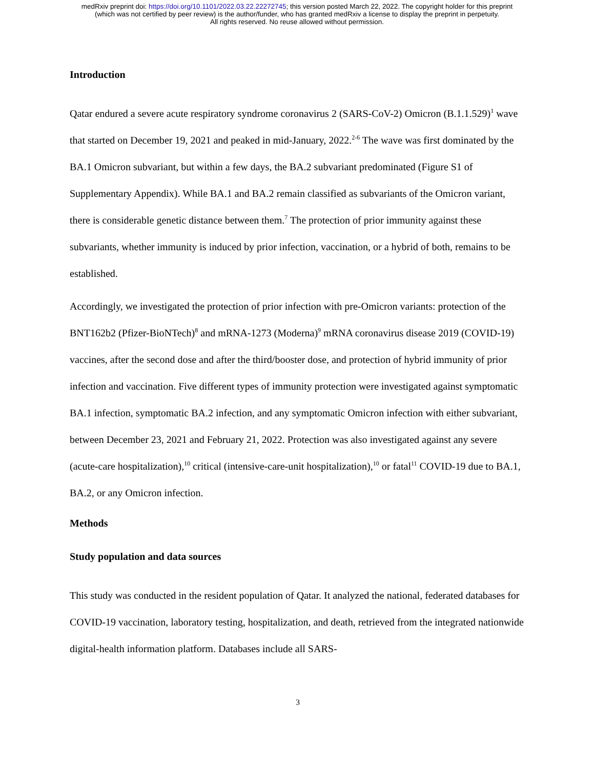medRxiv preprint doi: https://doi.org/10.1101/2022.03.22.22272745; this version posted March 22, 2022. The copyright holder for this preprint
(which was not certified by peer review) is the author/funder, who has granted medRxiv a license to display the preprint in perpetuity.
All rights reserved. No reuse allowed without permission.
Introduction
Qatar endured a severe acute respiratory syndrome coronavirus 2 (SARS-CoV-2) Omicron (B.1.1.529)<sup>1</sup> wave that started on December 19, 2021 and peaked in mid-January, 2022.<sup>2-6</sup> The wave was first dominated by the BA.1 Omicron subvariant, but within a few days, the BA.2 subvariant predominated (Figure S1 of Supplementary Appendix). While BA.1 and BA.2 remain classified as subvariants of the Omicron variant, there is considerable genetic distance between them.<sup>7</sup> The protection of prior immunity against these subvariants, whether immunity is induced by prior infection, vaccination, or a hybrid of both, remains to be established.
Accordingly, we investigated the protection of prior infection with pre-Omicron variants: protection of the BNT162b2 (Pfizer-BioNTech)<sup>8</sup> and mRNA-1273 (Moderna)<sup>9</sup> mRNA coronavirus disease 2019 (COVID-19) vaccines, after the second dose and after the third/booster dose, and protection of hybrid immunity of prior infection and vaccination. Five different types of immunity protection were investigated against symptomatic BA.1 infection, symptomatic BA.2 infection, and any symptomatic Omicron infection with either subvariant, between December 23, 2021 and February 21, 2022. Protection was also investigated against any severe (acute-care hospitalization),<sup>10</sup> critical (intensive-care-unit hospitalization),<sup>10</sup> or fatal<sup>11</sup> COVID-19 due to BA.1, BA.2, or any Omicron infection.
Methods
Study population and data sources
This study was conducted in the resident population of Qatar. It analyzed the national, federated databases for COVID-19 vaccination, laboratory testing, hospitalization, and death, retrieved from the integrated nationwide digital-health information platform. Databases include all SARS-
3